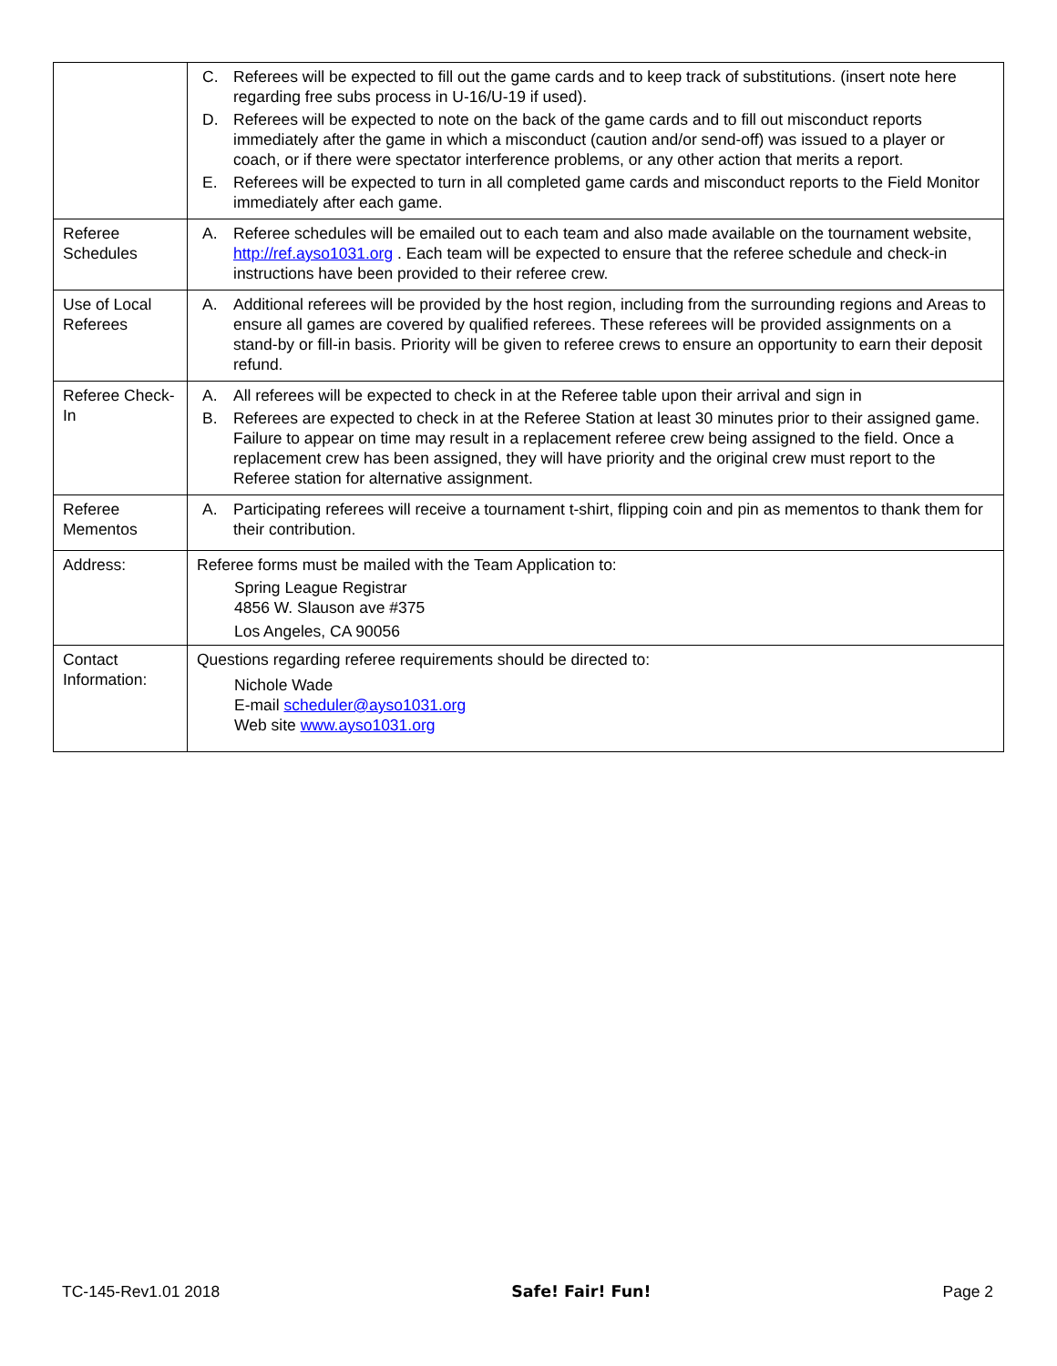| | C. Referees will be expected to fill out the game cards and to keep track of substitutions. (insert note here regarding free subs process in U-16/U-19 if used). D. Referees will be expected to note on the back of the game cards and to fill out misconduct reports immediately after the game in which a misconduct (caution and/or send-off) was issued to a player or coach, or if there were spectator interference problems, or any other action that merits a report. E. Referees will be expected to turn in all completed game cards and misconduct reports to the Field Monitor immediately after each game. |
| Referee Schedules | A. Referee schedules will be emailed out to each team and also made available on the tournament website, http://ref.ayso1031.org . Each team will be expected to ensure that the referee schedule and check-in instructions have been provided to their referee crew. |
| Use of Local Referees | A. Additional referees will be provided by the host region, including from the surrounding regions and Areas to ensure all games are covered by qualified referees. These referees will be provided assignments on a stand-by or fill-in basis. Priority will be given to referee crews to ensure an opportunity to earn their deposit refund. |
| Referee Check-In | A. All referees will be expected to check in at the Referee table upon their arrival and sign in B. Referees are expected to check in at the Referee Station at least 30 minutes prior to their assigned game. Failure to appear on time may result in a replacement referee crew being assigned to the field. Once a replacement crew has been assigned, they will have priority and the original crew must report to the Referee station for alternative assignment. |
| Referee Mementos | A. Participating referees will receive a tournament t-shirt, flipping coin and pin as mementos to thank them for their contribution. |
| Address: | Referee forms must be mailed with the Team Application to: Spring League Registrar 4856 W. Slauson ave #375 Los Angeles, CA 90056 |
| Contact Information: | Questions regarding referee requirements should be directed to: Nichole Wade E-mail scheduler@ayso1031.org Web site www.ayso1031.org |
TC-145-Rev1.01 2018 Safe! Fair! Fun! Page 2